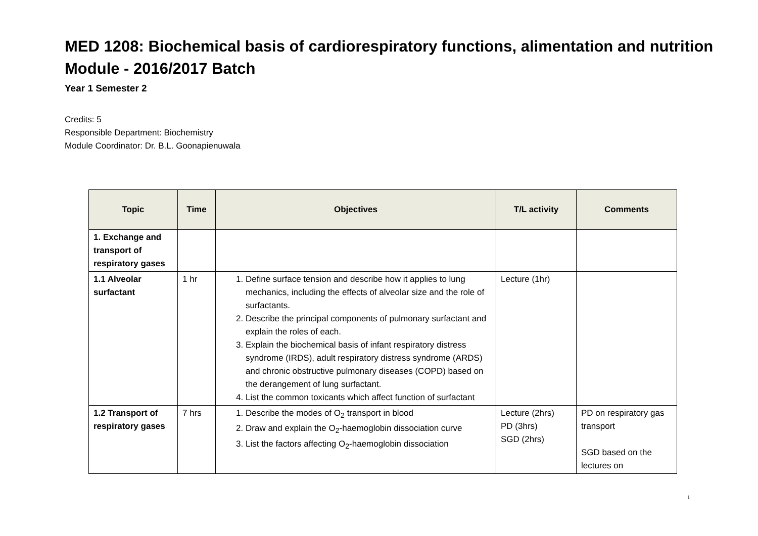MED 1208: Biochemical basis of cardiorespiratory functions, alimentation and nutrition Module - 2016/2017 Batch
Year 1 Semester 2
Credits: 5
Responsible Department: Biochemistry
Module Coordinator: Dr. B.L. Goonapienuwala
| Topic | Time | Objectives | T/L activity | Comments |
| --- | --- | --- | --- | --- |
| 1. Exchange and transport of respiratory gases | | | | |
| 1.1 Alveolar surfactant | 1 hr | 1. Define surface tension and describe how it applies to lung mechanics, including the effects of alveolar size and the role of surfactants. 2. Describe the principal components of pulmonary surfactant and explain the roles of each. 3. Explain the biochemical basis of infant respiratory distress syndrome (IRDS), adult respiratory distress syndrome (ARDS) and chronic obstructive pulmonary diseases (COPD) based on the derangement of lung surfactant. 4. List the common toxicants which affect function of surfactant | Lecture (1hr) | |
| 1.2 Transport of respiratory gases | 7 hrs | 1. Describe the modes of O<sub>2</sub> transport in blood 2. Draw and explain the O<sub>2</sub>-haemoglobin dissociation curve 3. List the factors affecting O<sub>2</sub>-haemoglobin dissociation | Lecture (2hrs) PD (3hrs) SGD (2hrs) | PD on respiratory gas transport SGD based on the lectures on |
1